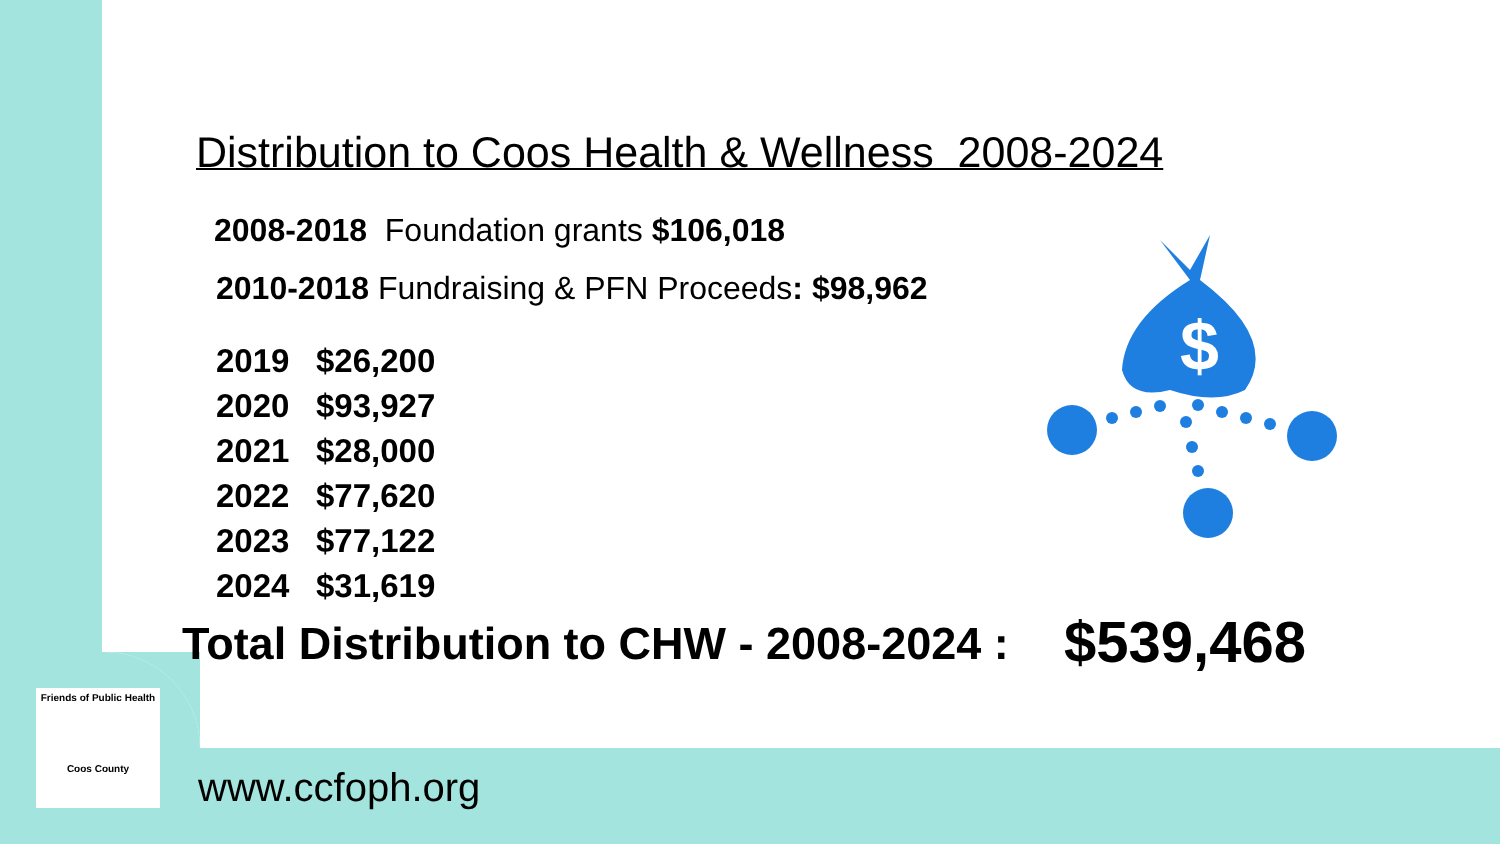Distribution to Coos Health & Wellness 2008-2024
2008-2018 Foundation grants $106,018
2010-2018 Fundraising & PFN Proceeds: $98,962
2019 $26,200
2020 $93,927
2021 $28,000
2022 $77,620
2023 $77,122
2024 $31,619
$
Total Distribution to CHW - 2008-2024 :
$539,468
Friends of Public Health
Coos County
www.ccfoph.org